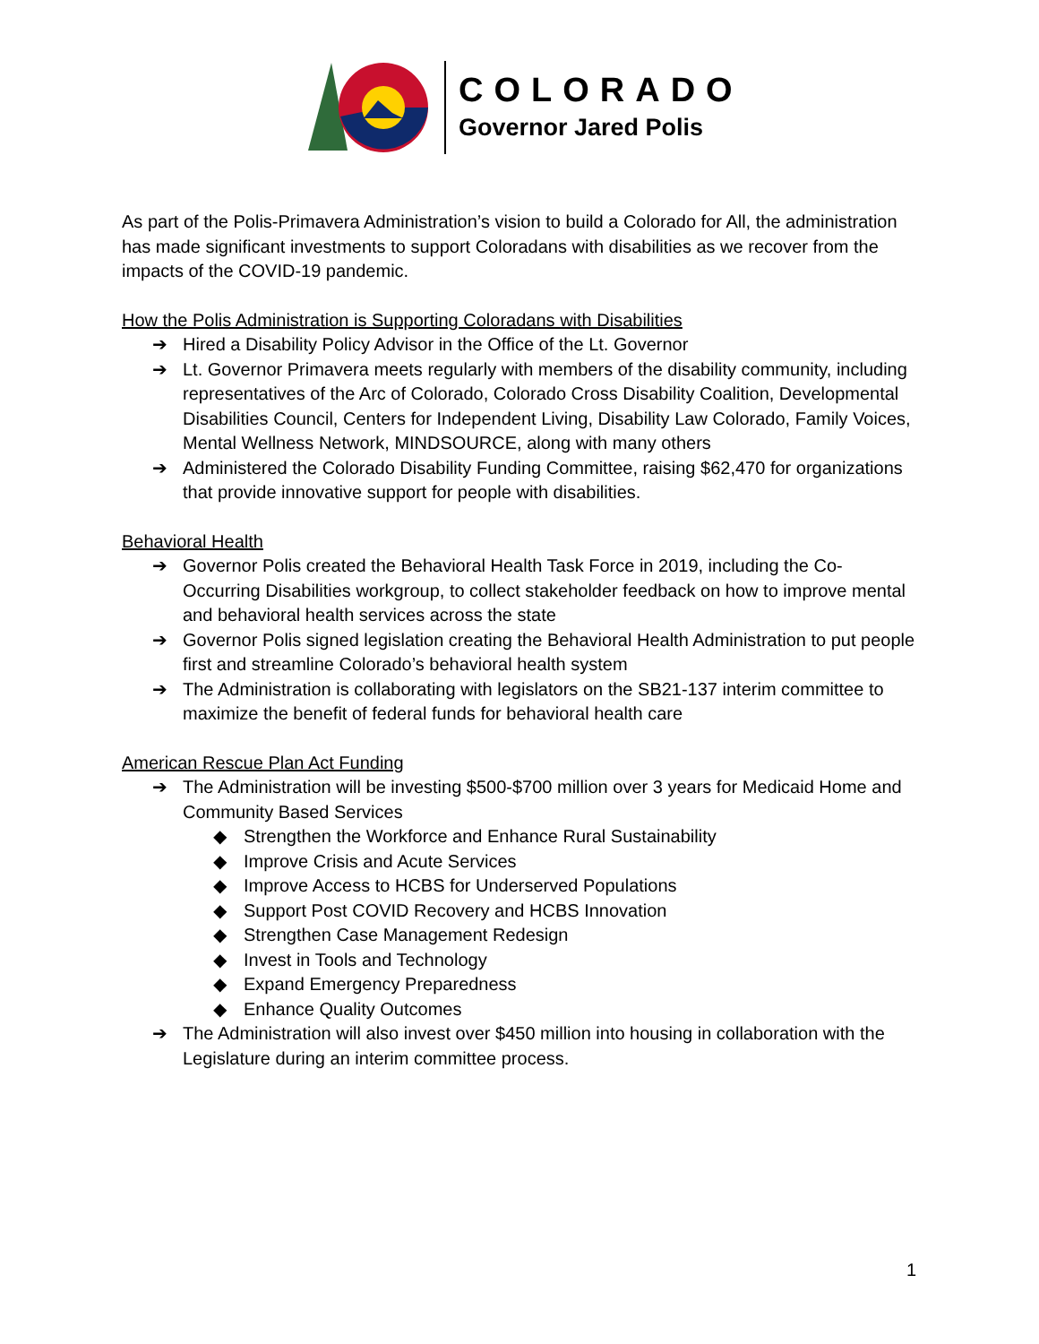COLORADO
Governor Jared Polis
As part of the Polis-Primavera Administration’s vision to build a Colorado for All, the administration has made significant investments to support Coloradans with disabilities as we recover from the impacts of the COVID-19 pandemic.
How the Polis Administration is Supporting Coloradans with Disabilities
➔ Hired a Disability Policy Advisor in the Office of the Lt. Governor
➔ Lt. Governor Primavera meets regularly with members of the disability community, including representatives of the Arc of Colorado, Colorado Cross Disability Coalition, Developmental Disabilities Council, Centers for Independent Living, Disability Law Colorado, Family Voices, Mental Wellness Network, MINDSOURCE, along with many others
➔ Administered the Colorado Disability Funding Committee, raising $62,470 for organizations that provide innovative support for people with disabilities.
Behavioral Health
➔ Governor Polis created the Behavioral Health Task Force in 2019, including the Co-Occurring Disabilities workgroup, to collect stakeholder feedback on how to improve mental and behavioral health services across the state
➔ Governor Polis signed legislation creating the Behavioral Health Administration to put people first and streamline Colorado’s behavioral health system
➔ The Administration is collaborating with legislators on the SB21-137 interim committee to maximize the benefit of federal funds for behavioral health care
American Rescue Plan Act Funding
➔ The Administration will be investing $500-$700 million over 3 years for Medicaid Home and Community Based Services
◆ Strengthen the Workforce and Enhance Rural Sustainability
◆ Improve Crisis and Acute Services
◆ Improve Access to HCBS for Underserved Populations
◆ Support Post COVID Recovery and HCBS Innovation
◆ Strengthen Case Management Redesign
◆ Invest in Tools and Technology
◆ Expand Emergency Preparedness
◆ Enhance Quality Outcomes
➔ The Administration will also invest over $450 million into housing in collaboration with the Legislature during an interim committee process.
1